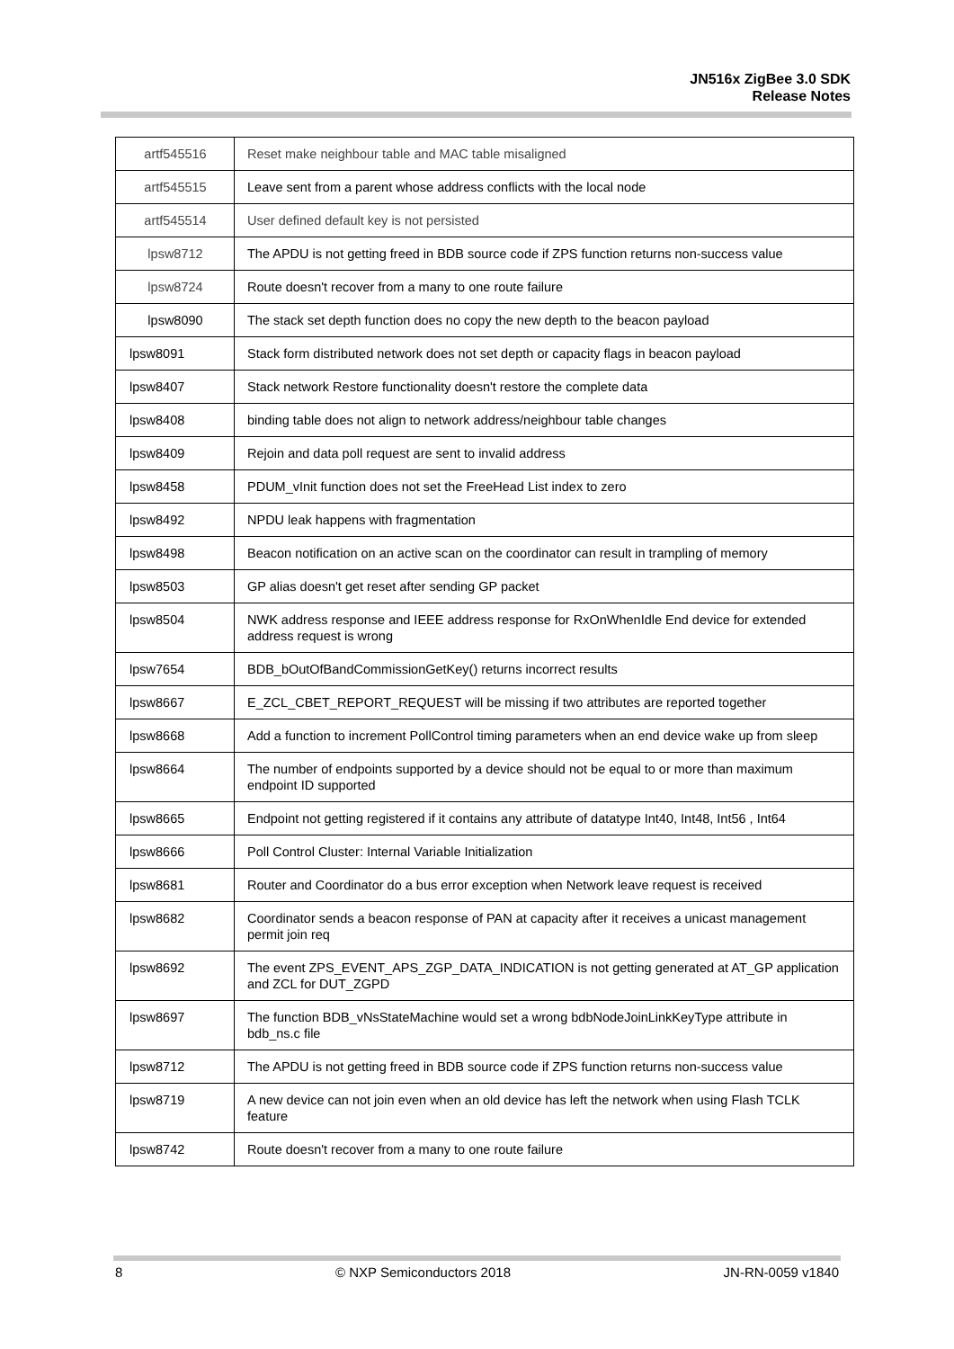JN516x ZigBee 3.0 SDK
Release Notes
| artf545516 | Reset make neighbour table and MAC table misaligned |
| artf545515 | Leave sent from a parent whose address conflicts with the local node |
| artf545514 | User defined default key is not persisted |
| lpsw8712 | The APDU is not getting freed in BDB source code if ZPS function returns non-success value |
| lpsw8724 | Route doesn't recover from a many to one route failure |
| lpsw8090 | The stack set depth function does no copy the new depth to the beacon payload |
| lpsw8091 | Stack form distributed network does not set depth or capacity flags in beacon payload |
| lpsw8407 | Stack network Restore functionality doesn't restore the complete data |
| lpsw8408 | binding table does not align to network address/neighbour table changes |
| lpsw8409 | Rejoin and data poll request are sent to invalid address |
| lpsw8458 | PDUM_vInit function does not set the FreeHead List index to zero |
| lpsw8492 | NPDU leak happens with fragmentation |
| lpsw8498 | Beacon notification on an active scan on the coordinator can result in trampling of memory |
| lpsw8503 | GP alias doesn't get reset after sending GP packet |
| lpsw8504 | NWK address response and IEEE address response for RxOnWhenIdle End device for extended address request is wrong |
| lpsw7654 | BDB_bOutOfBandCommissionGetKey() returns incorrect results |
| lpsw8667 | E_ZCL_CBET_REPORT_REQUEST will be missing if two attributes are reported together |
| lpsw8668 | Add a function to increment PollControl timing parameters when an end device wake up from sleep |
| lpsw8664 | The number of endpoints supported by a device should not be equal to or more than maximum endpoint ID supported |
| lpsw8665 | Endpoint not getting registered if it contains any attribute of datatype Int40, Int48, Int56 , Int64 |
| lpsw8666 | Poll Control Cluster: Internal Variable Initialization |
| lpsw8681 | Router and Coordinator do a bus error exception when Network leave request is received |
| lpsw8682 | Coordinator sends a beacon response of PAN at capacity after it receives a unicast management permit join req |
| lpsw8692 | The event ZPS_EVENT_APS_ZGP_DATA_INDICATION is not getting generated at AT_GP application and ZCL for DUT_ZGPD |
| lpsw8697 | The function BDB_vNsStateMachine would set a wrong bdbNodeJoinLinkKeyType attribute in bdb_ns.c file |
| lpsw8712 | The APDU is not getting freed in BDB source code if ZPS function returns non-success value |
| lpsw8719 | A new device can not join even when an old device has left the network when using Flash TCLK feature |
| lpsw8742 | Route doesn't recover from a many to one route failure |
8 © NXP Semiconductors 2018 JN-RN-0059 v1840